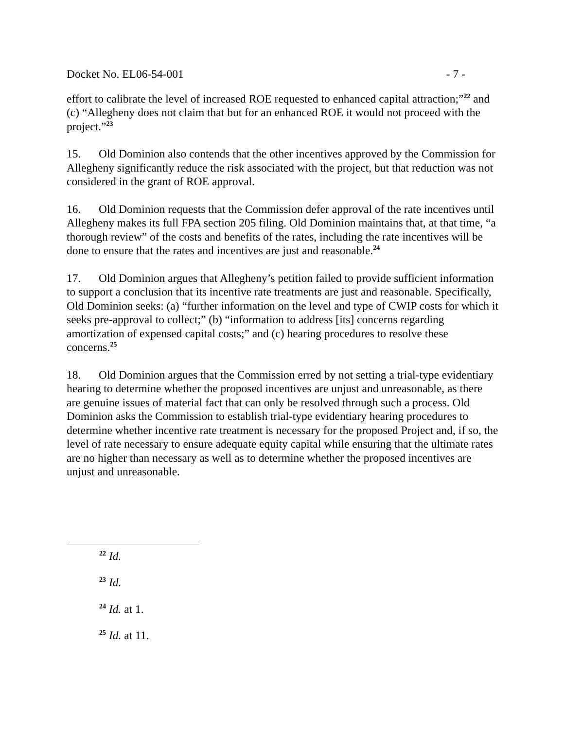Docket No. EL06-54-001 - 7 -
effort to calibrate the level of increased ROE requested to enhanced capital attraction;”<sup>22</sup> and (c) “Allegheny does not claim that but for an enhanced ROE it would not proceed with the project.”<sup>23</sup>
15. Old Dominion also contends that the other incentives approved by the Commission for Allegheny significantly reduce the risk associated with the project, but that reduction was not considered in the grant of ROE approval.
16. Old Dominion requests that the Commission defer approval of the rate incentives until Allegheny makes its full FPA section 205 filing. Old Dominion maintains that, at that time, “a thorough review” of the costs and benefits of the rates, including the rate incentives will be done to ensure that the rates and incentives are just and reasonable.<sup>24</sup>
17. Old Dominion argues that Allegheny’s petition failed to provide sufficient information to support a conclusion that its incentive rate treatments are just and reasonable. Specifically, Old Dominion seeks: (a) “further information on the level and type of CWIP costs for which it seeks pre-approval to collect;” (b) “information to address [its] concerns regarding amortization of expensed capital costs;” and (c) hearing procedures to resolve these concerns.<sup>25</sup>
18. Old Dominion argues that the Commission erred by not setting a trial-type evidentiary hearing to determine whether the proposed incentives are unjust and unreasonable, as there are genuine issues of material fact that can only be resolved through such a process. Old Dominion asks the Commission to establish trial-type evidentiary hearing procedures to determine whether incentive rate treatment is necessary for the proposed Project and, if so, the level of rate necessary to ensure adequate equity capital while ensuring that the ultimate rates are no higher than necessary as well as to determine whether the proposed incentives are unjust and unreasonable.
<sup>22</sup> Id.
<sup>23</sup> Id.
<sup>24</sup> Id. at 1.
<sup>25</sup> Id. at 11.